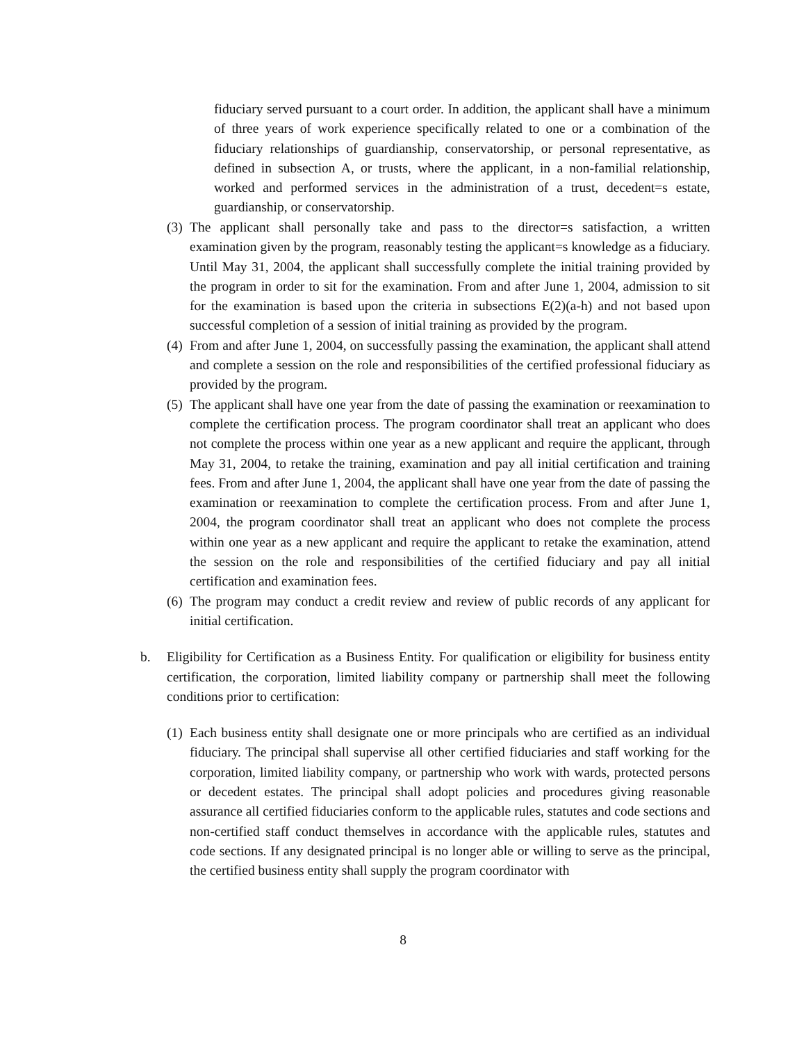fiduciary served pursuant to a court order. In addition, the applicant shall have a minimum of three years of work experience specifically related to one or a combination of the fiduciary relationships of guardianship, conservatorship, or personal representative, as defined in subsection A, or trusts, where the applicant, in a non-familial relationship, worked and performed services in the administration of a trust, decedent=s estate, guardianship, or conservatorship.
(3)
The applicant shall personally take and pass to the director=s satisfaction, a written examination given by the program, reasonably testing the applicant=s knowledge as a fiduciary. Until May 31, 2004, the applicant shall successfully complete the initial training provided by the program in order to sit for the examination. From and after June 1, 2004, admission to sit for the examination is based upon the criteria in subsections E(2)(a-h) and not based upon successful completion of a session of initial training as provided by the program.
(4)
From and after June 1, 2004, on successfully passing the examination, the applicant shall attend and complete a session on the role and responsibilities of the certified professional fiduciary as provided by the program.
(5)
The applicant shall have one year from the date of passing the examination or reexamination to complete the certification process. The program coordinator shall treat an applicant who does not complete the process within one year as a new applicant and require the applicant, through May 31, 2004, to retake the training, examination and pay all initial certification and training fees. From and after June 1, 2004, the applicant shall have one year from the date of passing the examination or reexamination to complete the certification process. From and after June 1, 2004, the program coordinator shall treat an applicant who does not complete the process within one year as a new applicant and require the applicant to retake the examination, attend the session on the role and responsibilities of the certified fiduciary and pay all initial certification and examination fees.
(6)
The program may conduct a credit review and review of public records of any applicant for initial certification.
b. Eligibility for Certification as a Business Entity. For qualification or eligibility for business entity certification, the corporation, limited liability company or partnership shall meet the following conditions prior to certification:
(1)
Each business entity shall designate one or more principals who are certified as an individual fiduciary. The principal shall supervise all other certified fiduciaries and staff working for the corporation, limited liability company, or partnership who work with wards, protected persons or decedent estates. The principal shall adopt policies and procedures giving reasonable assurance all certified fiduciaries conform to the applicable rules, statutes and code sections and non-certified staff conduct themselves in accordance with the applicable rules, statutes and code sections. If any designated principal is no longer able or willing to serve as the principal, the certified business entity shall supply the program coordinator with
8